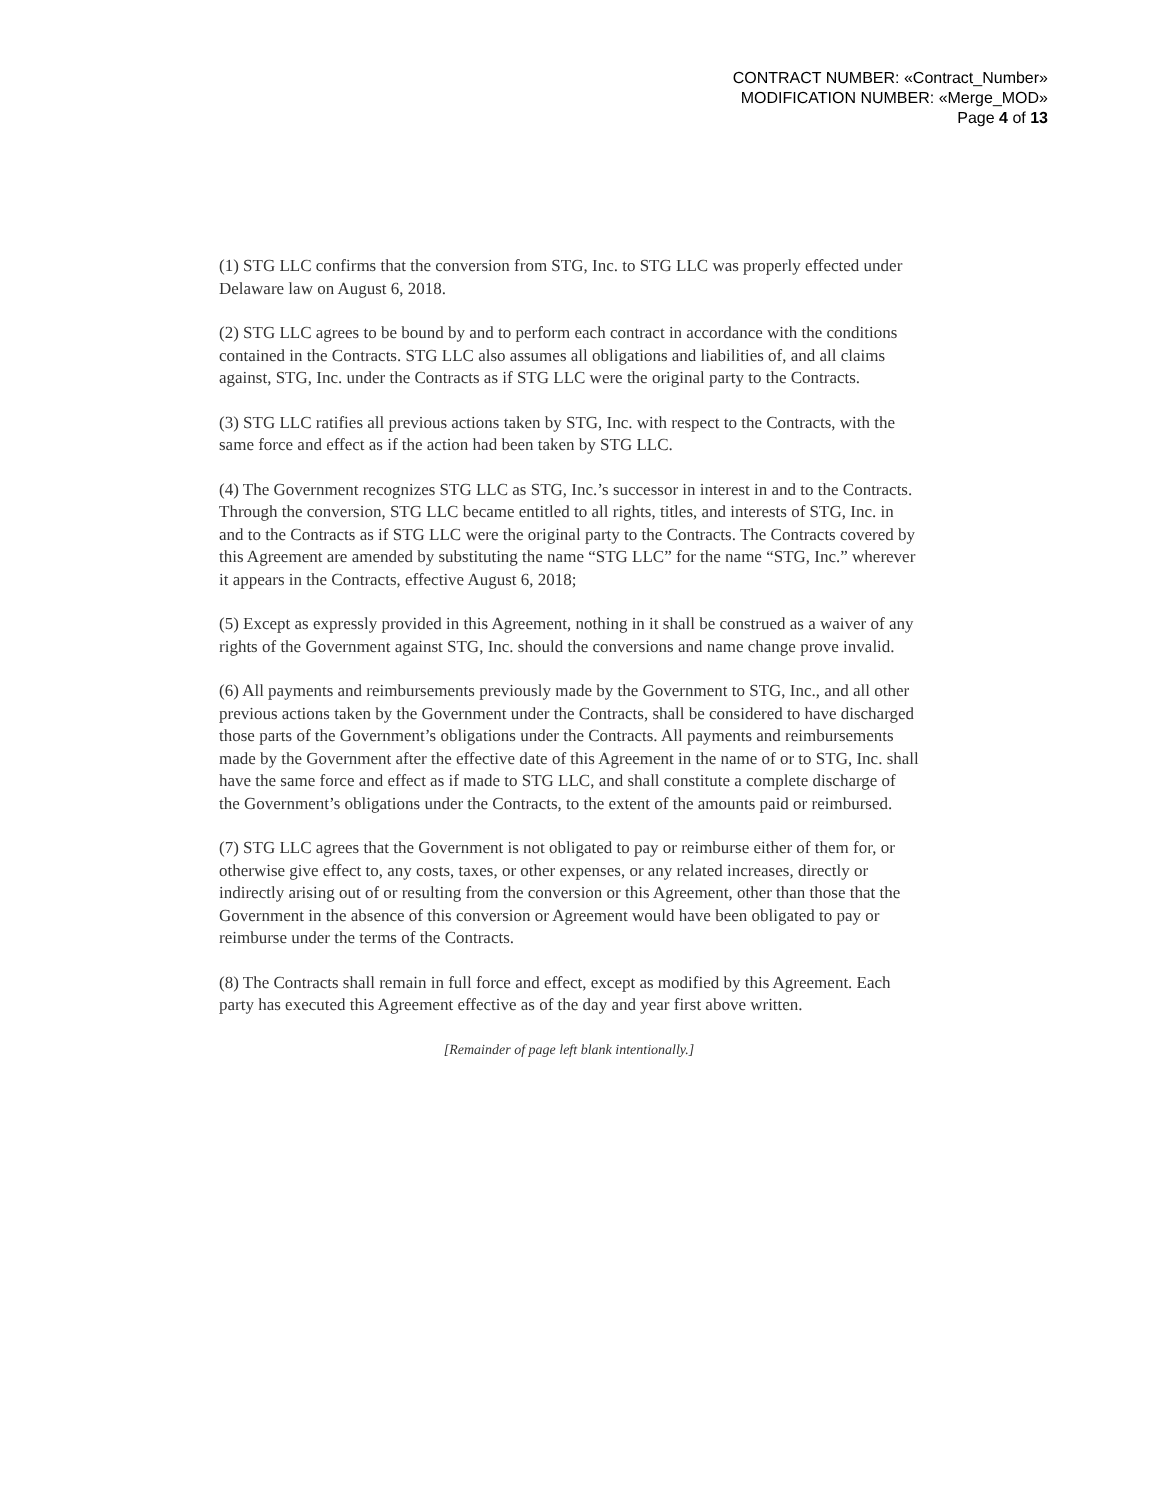CONTRACT NUMBER: «Contract_Number»
MODIFICATION NUMBER: «Merge_MOD»
Page 4 of 13
(1) STG LLC confirms that the conversion from STG, Inc. to STG LLC was properly effected under Delaware law on August 6, 2018.
(2) STG LLC agrees to be bound by and to perform each contract in accordance with the conditions contained in the Contracts. STG LLC also assumes all obligations and liabilities of, and all claims against, STG, Inc. under the Contracts as if STG LLC were the original party to the Contracts.
(3) STG LLC ratifies all previous actions taken by STG, Inc. with respect to the Contracts, with the same force and effect as if the action had been taken by STG LLC.
(4) The Government recognizes STG LLC as STG, Inc.’s successor in interest in and to the Contracts. Through the conversion, STG LLC became entitled to all rights, titles, and interests of STG, Inc. in and to the Contracts as if STG LLC were the original party to the Contracts. The Contracts covered by this Agreement are amended by substituting the name “STG LLC” for the name “STG, Inc.” wherever it appears in the Contracts, effective August 6, 2018;
(5) Except as expressly provided in this Agreement, nothing in it shall be construed as a waiver of any rights of the Government against STG, Inc. should the conversions and name change prove invalid.
(6) All payments and reimbursements previously made by the Government to STG, Inc., and all other previous actions taken by the Government under the Contracts, shall be considered to have discharged those parts of the Government’s obligations under the Contracts. All payments and reimbursements made by the Government after the effective date of this Agreement in the name of or to STG, Inc. shall have the same force and effect as if made to STG LLC, and shall constitute a complete discharge of the Government’s obligations under the Contracts, to the extent of the amounts paid or reimbursed.
(7) STG LLC agrees that the Government is not obligated to pay or reimburse either of them for, or otherwise give effect to, any costs, taxes, or other expenses, or any related increases, directly or indirectly arising out of or resulting from the conversion or this Agreement, other than those that the Government in the absence of this conversion or Agreement would have been obligated to pay or reimburse under the terms of the Contracts.
(8) The Contracts shall remain in full force and effect, except as modified by this Agreement. Each party has executed this Agreement effective as of the day and year first above written.
[Remainder of page left blank intentionally.]